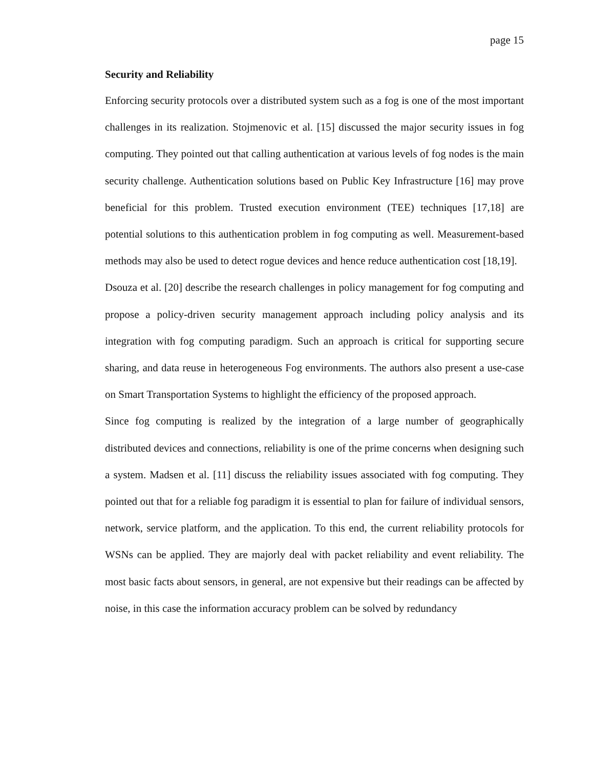page 15
Security and Reliability
Enforcing security protocols over a distributed system such as a fog is one of the most important challenges in its realization. Stojmenovic et al. [15] discussed the major security issues in fog computing. They pointed out that calling authentication at various levels of fog nodes is the main security challenge. Authentication solutions based on Public Key Infrastructure [16] may prove beneficial for this problem. Trusted execution environment (TEE) techniques [17,18] are potential solutions to this authentication problem in fog computing as well. Measurement-based methods may also be used to detect rogue devices and hence reduce authentication cost [18,19].
Dsouza et al. [20] describe the research challenges in policy management for fog computing and propose a policy-driven security management approach including policy analysis and its integration with fog computing paradigm. Such an approach is critical for supporting secure sharing, and data reuse in heterogeneous Fog environments. The authors also present a use-case on Smart Transportation Systems to highlight the efficiency of the proposed approach.
Since fog computing is realized by the integration of a large number of geographically distributed devices and connections, reliability is one of the prime concerns when designing such a system. Madsen et al. [11] discuss the reliability issues associated with fog computing. They pointed out that for a reliable fog paradigm it is essential to plan for failure of individual sensors, network, service platform, and the application. To this end, the current reliability protocols for WSNs can be applied. They are majorly deal with packet reliability and event reliability. The most basic facts about sensors, in general, are not expensive but their readings can be affected by noise, in this case the information accuracy problem can be solved by redundancy